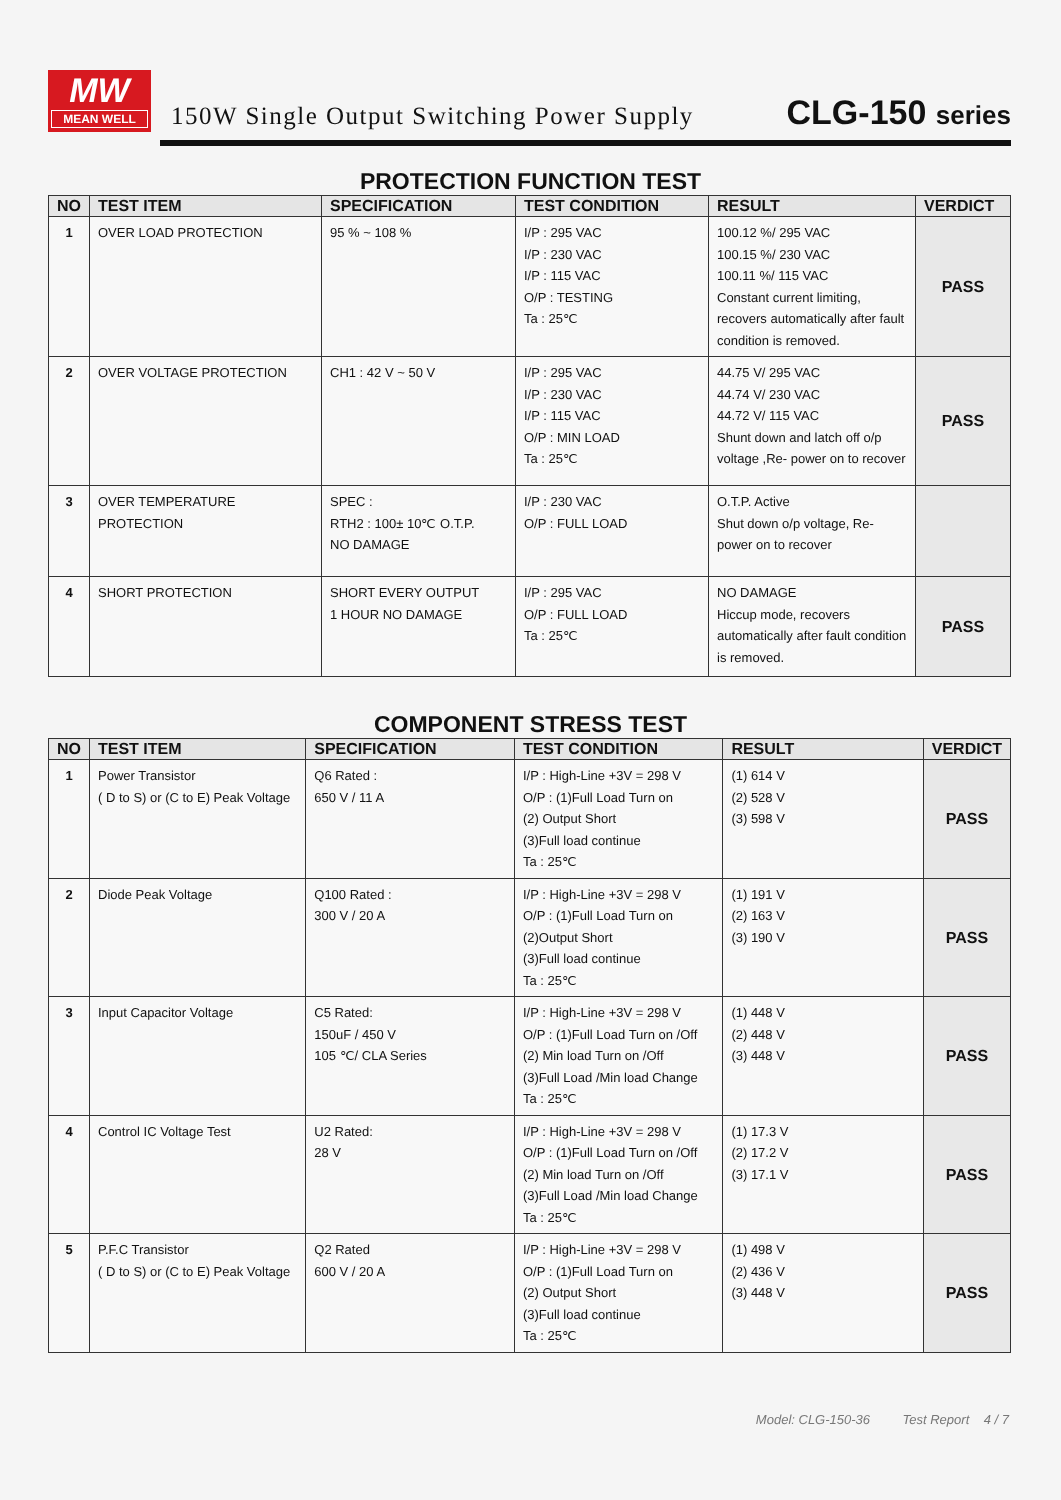MW
MEAN WELL
150W Single Output Switching Power Supply
CLG-150 series
PROTECTION FUNCTION TEST
| NO | TEST ITEM | SPECIFICATION | TEST CONDITION | RESULT | VERDICT |
| --- | --- | --- | --- | --- | --- |
| 1 | OVER LOAD PROTECTION | 95 % ~ 108 % | I/P : 295 VAC I/P : 230 VAC I/P : 115 VAC O/P : TESTING Ta : 25℃ | 100.12 %/ 295 VAC 100.15 %/ 230 VAC 100.11 %/ 115 VAC Constant current limiting, recovers automatically after fault condition is removed. | PASS |
| 2 | OVER VOLTAGE PROTECTION | CH1 : 42 V ~ 50 V | I/P : 295 VAC I/P : 230 VAC I/P : 115 VAC O/P : MIN LOAD Ta : 25℃ | 44.75 V/ 295 VAC 44.74 V/ 230 VAC 44.72 V/ 115 VAC Shunt down and latch off o/p voltage ,Re- power on to recover | PASS |
| 3 | OVER TEMPERATURE PROTECTION | SPEC : RTH2 : 100± 10℃ O.T.P. NO DAMAGE | I/P : 230 VAC O/P : FULL LOAD | O.T.P. Active Shut down o/p voltage, Re- power on to recover | |
| 4 | SHORT PROTECTION | SHORT EVERY OUTPUT 1 HOUR NO DAMAGE | I/P : 295 VAC O/P : FULL LOAD Ta : 25℃ | NO DAMAGE Hiccup mode, recovers automatically after fault condition is removed. | PASS |
COMPONENT STRESS TEST
| NO | TEST ITEM | SPECIFICATION | TEST CONDITION | RESULT | VERDICT |
| --- | --- | --- | --- | --- | --- |
| 1 | Power Transistor ( D to S) or (C to E) Peak Voltage | Q6 Rated : 650 V / 11 A | I/P : High-Line +3V = 298 V O/P : (1)Full Load Turn on (2) Output Short (3)Full load continue Ta : 25℃ | (1) 614 V (2) 528 V (3) 598 V | PASS |
| 2 | Diode Peak Voltage | Q100 Rated : 300 V / 20 A | I/P : High-Line +3V = 298 V O/P : (1)Full Load Turn on (2)Output Short (3)Full load continue Ta : 25℃ | (1) 191 V (2) 163 V (3) 190 V | PASS |
| 3 | Input Capacitor Voltage | C5 Rated: 150uF / 450 V 105 ℃/ CLA Series | I/P : High-Line +3V = 298 V O/P : (1)Full Load Turn on /Off (2) Min load Turn on /Off (3)Full Load /Min load Change Ta : 25℃ | (1) 448 V (2) 448 V (3) 448 V | PASS |
| 4 | Control IC Voltage Test | U2 Rated: 28 V | I/P : High-Line +3V = 298 V O/P : (1)Full Load Turn on /Off (2) Min load Turn on /Off (3)Full Load /Min load Change Ta : 25℃ | (1) 17.3 V (2) 17.2 V (3) 17.1 V | PASS |
| 5 | P.F.C Transistor ( D to S) or (C to E) Peak Voltage | Q2 Rated 600 V / 20 A | I/P : High-Line +3V = 298 V O/P : (1)Full Load Turn on (2) Output Short (3)Full load continue Ta : 25℃ | (1) 498 V (2) 436 V (3) 448 V | PASS |
Model: CLG-150-36 Test Report 4 / 7